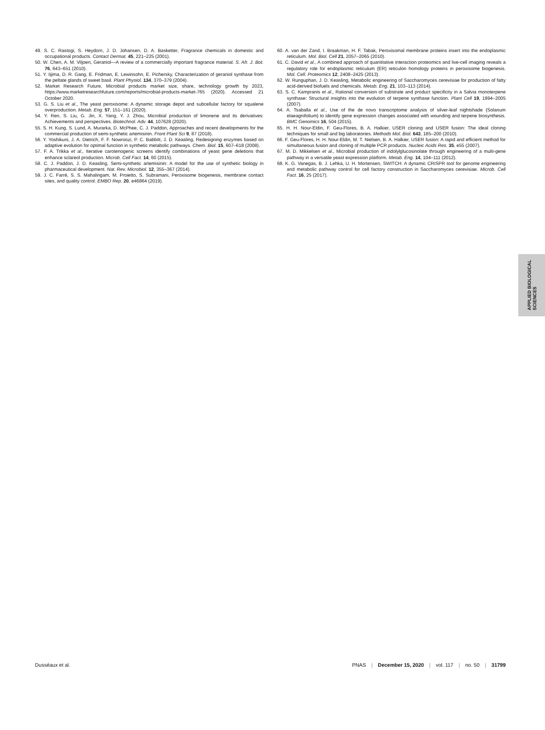49. S. C. Rastogi, S. Heydorn, J. D. Johansen, D. A. Basketter, Fragrance chemicals in domestic and occupational products. Contact Dermat. 45, 221–225 (2001).
50. W. Chen, A. M. Viljoen, Geraniol—A review of a commercially important fragrance material. S. Afr. J. Bot. 76, 643–651 (2010).
51. Y. Iijima, D. R. Gang, E. Fridman, E. Lewinsohn, E. Pichersky, Characterization of geraniol synthase from the peltate glands of sweet basil. Plant Physiol. 134, 370–379 (2004).
52. Market Research Future, Microbial products market size, share, technology growth by 2023, https://www.marketresearchfuture.com/reports/microbial-products-market-765 (2020). Accessed 21 October 2020.
53. G. S. Liu et al., The yeast peroxisome: A dynamic storage depot and subcellular factory for squalene overproduction. Metab. Eng. 57, 151–161 (2020).
54. Y. Ren, S. Liu, G. Jin, X. Yang, Y. J. Zhou, Microbial production of limonene and its derivatives: Achievements and perspectives. Biotechnol. Adv. 44, 107628 (2020).
55. S. H. Kung, S. Lund, A. Murarka, D. McPhee, C. J. Paddon, Approaches and recent developments for the commercial production of semi-synthetic artemisinin. Front Plant Sci 9, 87 (2018).
56. Y. Yoshikuni, J. A. Dietrich, F. F. Nowroozi, P. C. Babbitt, J. D. Keasling, Redesigning enzymes based on adaptive evolution for optimal function in synthetic metabolic pathways. Chem. Biol. 15, 607–618 (2008).
57. F. A. Trikka et al., Iterative carotenogenic screens identify combinations of yeast gene deletions that enhance sclareol production. Microb. Cell Fact. 14, 60 (2015).
58. C. J. Paddon, J. D. Keasling, Semi-synthetic artemisinin: A model for the use of synthetic biology in pharmaceutical development. Nat. Rev. Microbiol. 12, 355–367 (2014).
59. J. C. Farré, S. S. Mahalingam, M. Proietto, S. Subramani, Peroxisome biogenesis, membrane contact sites, and quality control. EMBO Rep. 20, e46864 (2019).
60. A. van der Zand, I. Braakman, H. F. Tabak, Peroxisomal membrane proteins insert into the endoplasmic reticulum. Mol. Biol. Cell 21, 2057–2065 (2010).
61. C. David et al., A combined approach of quantitative interaction proteomics and live-cell imaging reveals a regulatory role for endoplasmic reticulum (ER) reticulon homology proteins in peroxisome biogenesis. Mol. Cell. Proteomics 12, 2408–2425 (2013).
62. W. Runguphan, J. D. Keasling, Metabolic engineering of Saccharomyces cerevisiae for production of fatty acid-derived biofuels and chemicals. Metab. Eng. 21, 103–113 (2014).
63. S. C. Kampranis et al., Rational conversion of substrate and product specificity in a Salvia monoterpene synthase: Structural insights into the evolution of terpene synthase function. Plant Cell 19, 1994–2005 (2007).
64. A. Tsaballa et al., Use of the de novo transcriptome analysis of silver-leaf nightshade (Solanum elaeagnifolium) to identify gene expression changes associated with wounding and terpene biosynthesis. BMC Genomics 16, 504 (2015).
65. H. H. Nour-Eldin, F. Geu-Flores, B. A. Halkier, USER cloning and USER fusion: The ideal cloning techniques for small and big laboratories. Methods Mol. Biol. 643, 185–200 (2010).
66. F. Geu-Flores, H. H. Nour-Eldin, M. T. Nielsen, B. A. Halkier, USER fusion: A rapid and efficient method for simultaneous fusion and cloning of multiple PCR products. Nucleic Acids Res. 35, e55 (2007).
67. M. D. Mikkelsen et al., Microbial production of indolylglucosinolate through engineering of a multi-gene pathway in a versatile yeast expression platform. Metab. Eng. 14, 104–111 (2012).
68. K. G. Vanegas, B. J. Lehka, U. H. Mortensen, SWITCH: A dynamic CRISPR tool for genome engineering and metabolic pathway control for cell factory construction in Saccharomyces cerevisiae. Microb. Cell Fact. 16, 25 (2017).
APPLIED BIOLOGICAL
SCIENCES
Dusséaux et al. PNAS | December 15, 2020 | vol. 117 | no. 50 | 31799